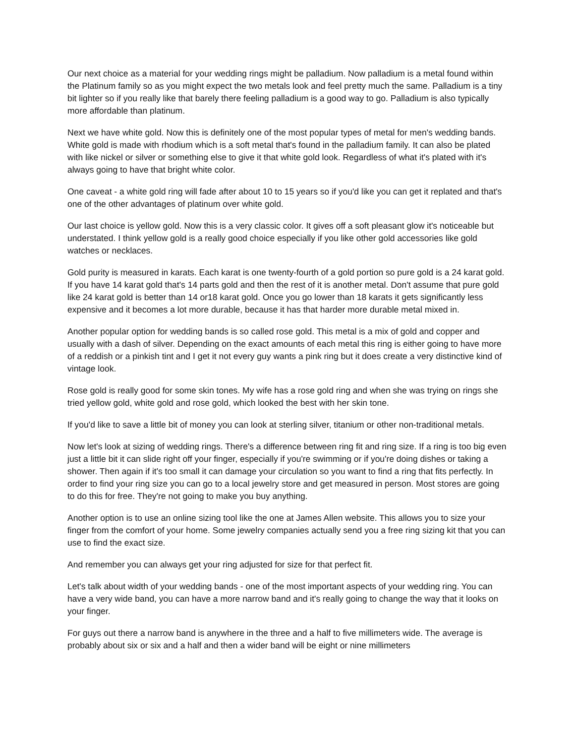Our next choice as a material for your wedding rings might be palladium. Now palladium is a metal found within the Platinum family so as you might expect the two metals look and feel pretty much the same. Palladium is a tiny bit lighter so if you really like that barely there feeling palladium is a good way to go. Palladium is also typically more affordable than platinum.
Next we have white gold. Now this is definitely one of the most popular types of metal for men's wedding bands. White gold is made with rhodium which is a soft metal that's found in the palladium family. It can also be plated with like nickel or silver or something else to give it that white gold look. Regardless of what it's plated with it's always going to have that bright white color.
One caveat - a white gold ring will fade after about 10 to 15 years so if you'd like you can get it replated and that's one of the other advantages of platinum over white gold.
Our last choice is yellow gold. Now this is a very classic color. It gives off a soft pleasant glow it's noticeable but understated. I think yellow gold is a really good choice especially if you like other gold accessories like gold watches or necklaces.
Gold purity is measured in karats. Each karat is one twenty-fourth of a gold portion so pure gold is a 24 karat gold. If you have 14 karat gold that's 14 parts gold and then the rest of it is another metal. Don't assume that pure gold like 24 karat gold is better than 14 or18 karat gold. Once you go lower than 18 karats it gets significantly less expensive and it becomes a lot more durable, because it has that harder more durable metal mixed in.
Another popular option for wedding bands is so called rose gold. This metal is a mix of gold and copper and usually with a dash of silver. Depending on the exact amounts of each metal this ring is either going to have more of a reddish or a pinkish tint and I get it not every guy wants a pink ring but it does create a very distinctive kind of vintage look.
Rose gold is really good for some skin tones. My wife has a rose gold ring and when she was trying on rings she tried yellow gold, white gold and rose gold, which looked the best with her skin tone.
If you'd like to save a little bit of money you can look at sterling silver, titanium or other non-traditional metals.
Now let's look at sizing of wedding rings. There's a difference between ring fit and ring size. If a ring is too big even just a little bit it can slide right off your finger, especially if you're swimming or if you're doing dishes or taking a shower. Then again if it's too small it can damage your circulation so you want to find a ring that fits perfectly. In order to find your ring size you can go to a local jewelry store and get measured in person. Most stores are going to do this for free. They're not going to make you buy anything.
Another option is to use an online sizing tool like the one at James Allen website. This allows you to size your finger from the comfort of your home. Some jewelry companies actually send you a free ring sizing kit that you can use to find the exact size.
And remember you can always get your ring adjusted for size for that perfect fit.
Let's talk about width of your wedding bands - one of the most important aspects of your wedding ring. You can have a very wide band, you can have a more narrow band and it's really going to change the way that it looks on your finger.
For guys out there a narrow band is anywhere in the three and a half to five millimeters wide. The average is probably about six or six and a half and then a wider band will be eight or nine millimeters